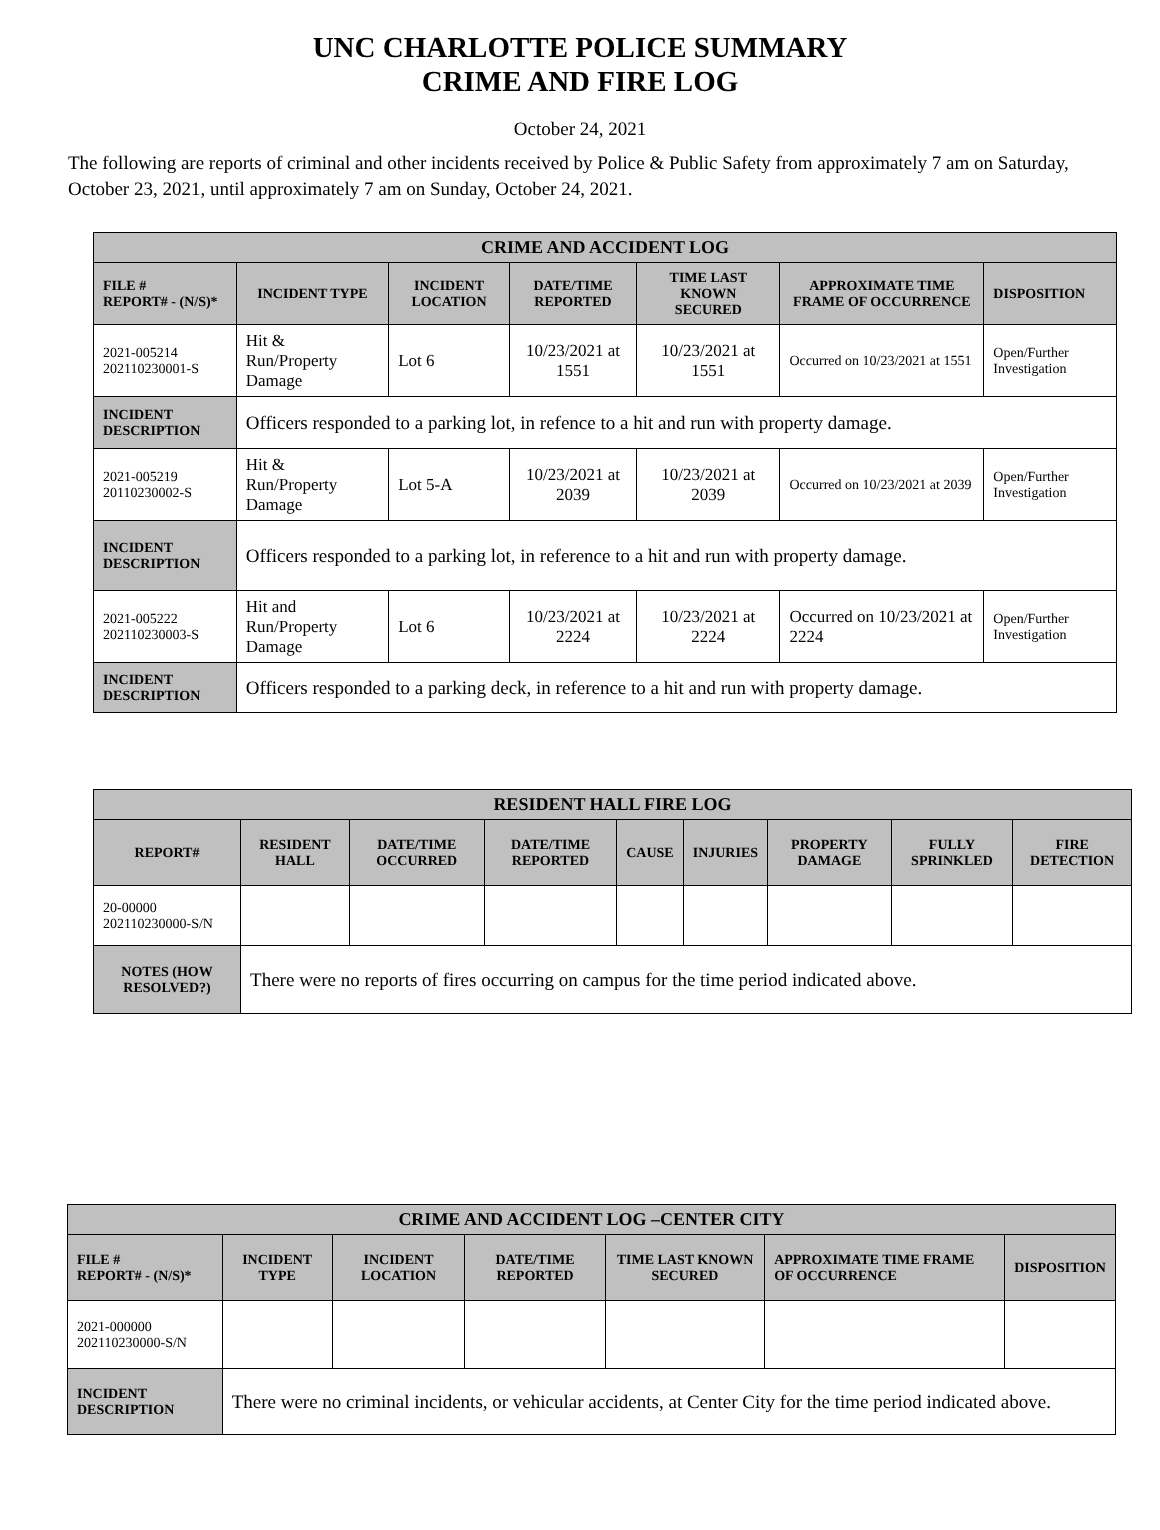UNC CHARLOTTE POLICE SUMMARY
CRIME AND FIRE LOG
October 24, 2021
The following are reports of criminal and other incidents received by Police & Public Safety from approximately 7 am on Saturday, October 23, 2021, until approximately 7 am on Sunday, October 24, 2021.
| CRIME AND ACCIDENT LOG | | | | | | |
| --- | --- | --- | --- | --- | --- | --- |
| FILE # REPORT# - (N/S)* | INCIDENT TYPE | INCIDENT LOCATION | DATE/TIME REPORTED | TIME LAST KNOWN SECURED | APPROXIMATE TIME FRAME OF OCCURRENCE | DISPOSITION |
| 2021-005214 202110230001-S | Hit & Run/Property Damage | Lot 6 | 10/23/2021 at 1551 | 10/23/2021 at 1551 | Occurred on 10/23/2021 at 1551 | Open/Further Investigation |
| INCIDENT DESCRIPTION | Officers responded to a parking lot, in refence to a hit and run with property damage. | | | | | |
| 2021-005219 20110230002-S | Hit & Run/Property Damage | Lot 5-A | 10/23/2021 at 2039 | 10/23/2021 at 2039 | Occurred on 10/23/2021 at 2039 | Open/Further Investigation |
| INCIDENT DESCRIPTION | Officers responded to a parking lot, in reference to a hit and run with property damage. | | | | | |
| 2021-005222 202110230003-S | Hit and Run/Property Damage | Lot 6 | 10/23/2021 at 2224 | 10/23/2021 at 2224 | Occurred on 10/23/2021 at 2224 | Open/Further Investigation |
| INCIDENT DESCRIPTION | Officers responded to a parking deck, in reference to a hit and run with property damage. | | | | | |
| RESIDENT HALL FIRE LOG | | | | | | | | |
| --- | --- | --- | --- | --- | --- | --- | --- | --- |
| REPORT# | RESIDENT HALL | DATE/TIME OCCURRED | DATE/TIME REPORTED | CAUSE | INJURIES | PROPERTY DAMAGE | FULLY SPRINKLED | FIRE DETECTION |
| 20-00000 202110230000-S/N | | | | | | | | |
| NOTES (HOW RESOLVED?) | There were no reports of fires occurring on campus for the time period indicated above. | | | | | | | |
| CRIME AND ACCIDENT LOG –CENTER CITY | | | | | | |
| --- | --- | --- | --- | --- | --- | --- |
| FILE # REPORT# - (N/S)* | INCIDENT TYPE | INCIDENT LOCATION | DATE/TIME REPORTED | TIME LAST KNOWN SECURED | APPROXIMATE TIME FRAME OF OCCURRENCE | DISPOSITION |
| 2021-000000 202110230000-S/N | | | | | | |
| INCIDENT DESCRIPTION | There were no criminal incidents, or vehicular accidents, at Center City for the time period indicated above. | | | | | |